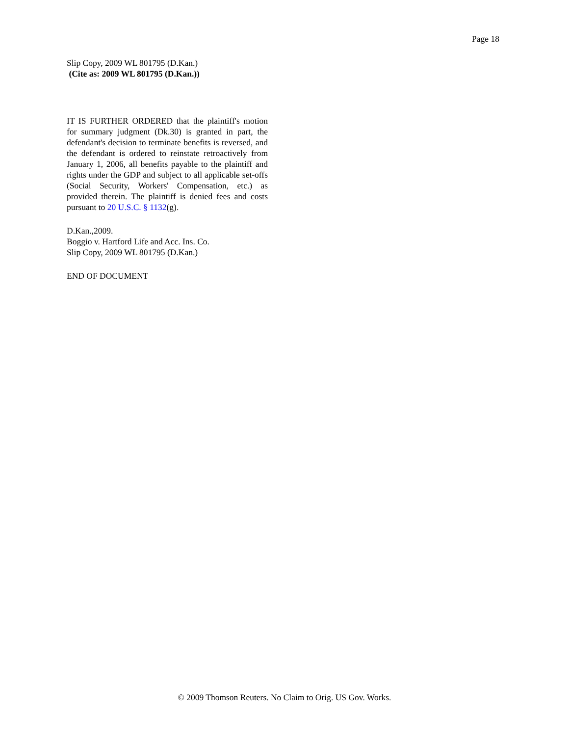Page 18
Slip Copy, 2009 WL 801795 (D.Kan.)
(Cite as: 2009 WL 801795 (D.Kan.))
IT IS FURTHER ORDERED that the plaintiff's motion for summary judgment (Dk.30) is granted in part, the defendant's decision to terminate benefits is reversed, and the defendant is ordered to reinstate retroactively from January 1, 2006, all benefits payable to the plaintiff and rights under the GDP and subject to all applicable set-offs (Social Security, Workers' Compensation, etc.) as provided therein. The plaintiff is denied fees and costs pursuant to 20 U.S.C. § 1132(g).
D.Kan.,2009.
Boggio v. Hartford Life and Acc. Ins. Co.
Slip Copy, 2009 WL 801795 (D.Kan.)
END OF DOCUMENT
© 2009 Thomson Reuters. No Claim to Orig. US Gov. Works.